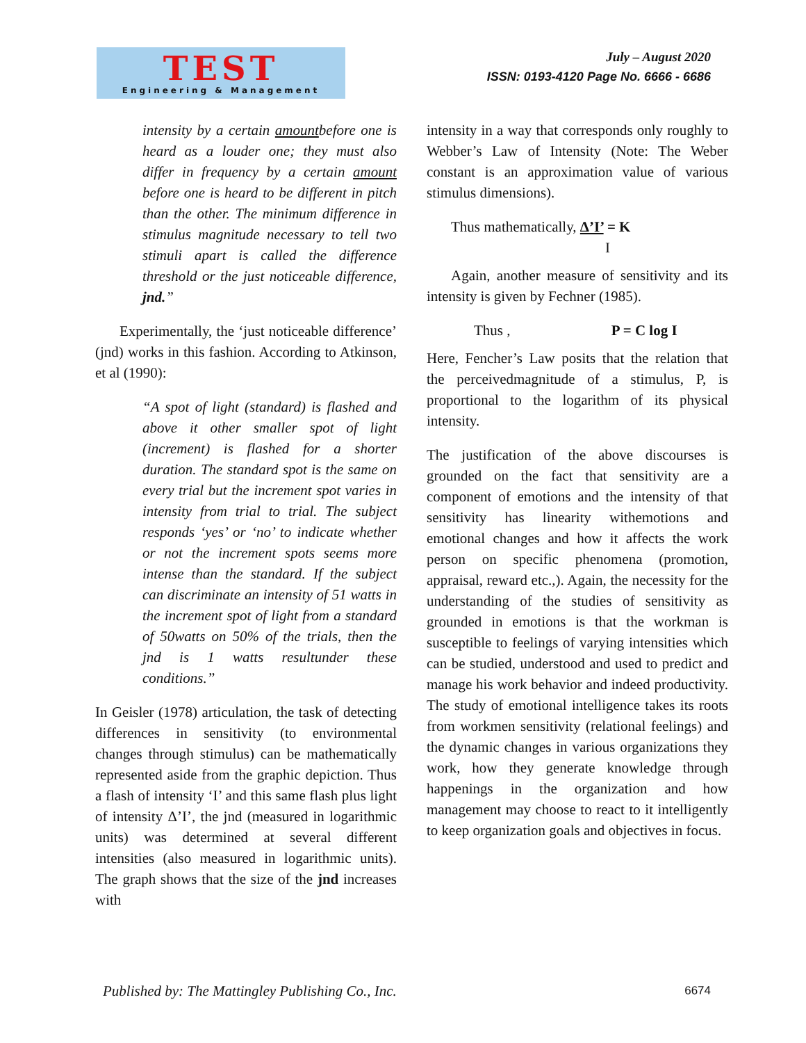TEST
Engineering & Management
July – August 2020
ISSN: 0193-4120 Page No. 6666 - 6686
intensity by a certain amountbefore one is heard as a louder one; they must also differ in frequency by a certain amount before one is heard to be different in pitch than the other. The minimum difference in stimulus magnitude necessary to tell two stimuli apart is called the difference threshold or the just noticeable difference, jnd.”
Experimentally, the ‘just noticeable difference’ (jnd) works in this fashion. According to Atkinson, et al (1990):
“A spot of light (standard) is flashed and above it other smaller spot of light (increment) is flashed for a shorter duration. The standard spot is the same on every trial but the increment spot varies in intensity from trial to trial. The subject responds ‘yes’ or ‘no’ to indicate whether or not the increment spots seems more intense than the standard. If the subject can discriminate an intensity of 51 watts in the increment spot of light from a standard of 50watts on 50% of the trials, then the jnd is 1 watts resultunder these conditions.”
In Geisler (1978) articulation, the task of detecting differences in sensitivity (to environmental changes through stimulus) can be mathematically represented aside from the graphic depiction. Thus a flash of intensity ‘I’ and this same flash plus light of intensity Δ’I’, the jnd (measured in logarithmic units) was determined at several different intensities (also measured in logarithmic units). The graph shows that the size of the jnd increases with
intensity in a way that corresponds only roughly to Webber’s Law of Intensity (Note: The Weber constant is an approximation value of various stimulus dimensions).
Thus mathematically, Δ’I’ = K
I
Again, another measure of sensitivity and its intensity is given by Fechner (1985).
Thus , P = C log I
Here, Fencher’s Law posits that the relation that the perceivedmagnitude of a stimulus, P, is proportional to the logarithm of its physical intensity.
The justification of the above discourses is grounded on the fact that sensitivity are a component of emotions and the intensity of that sensitivity has linearity withemotions and emotional changes and how it affects the work person on specific phenomena (promotion, appraisal, reward etc.,). Again, the necessity for the understanding of the studies of sensitivity as grounded in emotions is that the workman is susceptible to feelings of varying intensities which can be studied, understood and used to predict and manage his work behavior and indeed productivity. The study of emotional intelligence takes its roots from workmen sensitivity (relational feelings) and the dynamic changes in various organizations they work, how they generate knowledge through happenings in the organization and how management may choose to react to it intelligently to keep organization goals and objectives in focus.
Published by: The Mattingley Publishing Co., Inc. 6674